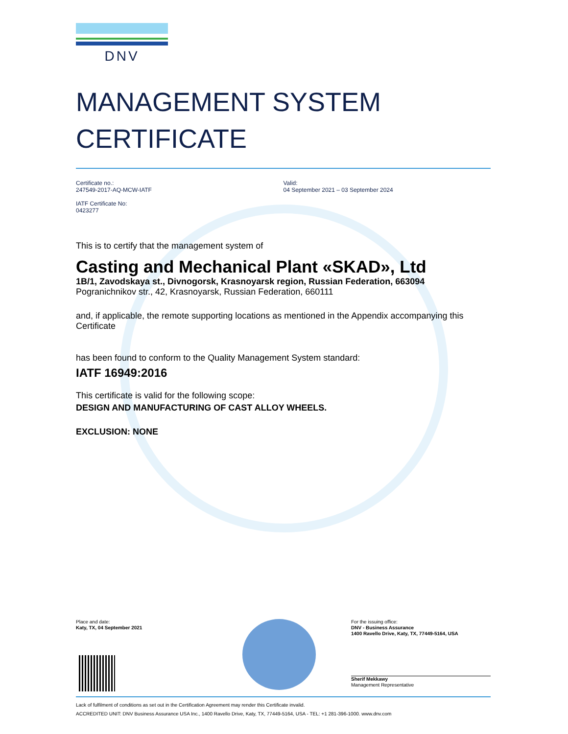DNV
MANAGEMENT SYSTEM
CERTIFICATE
Certificate no.:
247549-2017-AQ-MCW-IATF
IATF Certificate No:
0423277
Valid:
04 September 2021 – 03 September 2024
This is to certify that the management system of
Casting and Mechanical Plant «SKAD», Ltd
1B/1, Zavodskaya st., Divnogorsk, Krasnoyarsk region, Russian Federation, 663094
Pogranichnikov str., 42, Krasnoyarsk, Russian Federation, 660111
and, if applicable, the remote supporting locations as mentioned in the Appendix accompanying this Certificate
has been found to conform to the Quality Management System standard:
IATF 16949:2016
This certificate is valid for the following scope:
DESIGN AND MANUFACTURING OF CAST ALLOY WHEELS.
EXCLUSION: NONE
Place and date:
Katy, TX, 04 September 2021
For the issuing office:
DNV - Business Assurance
1400 Ravello Drive, Katy, TX, 77449-5164, USA
Sherif Mekkawy
Management Representative
Lack of fulfilment of conditions as set out in the Certification Agreement may render this Certificate invalid.
ACCREDITED UNIT: DNV Business Assurance USA Inc., 1400 Ravello Drive, Katy, TX, 77449-5164, USA - TEL: +1 281-396-1000. www.dnv.com